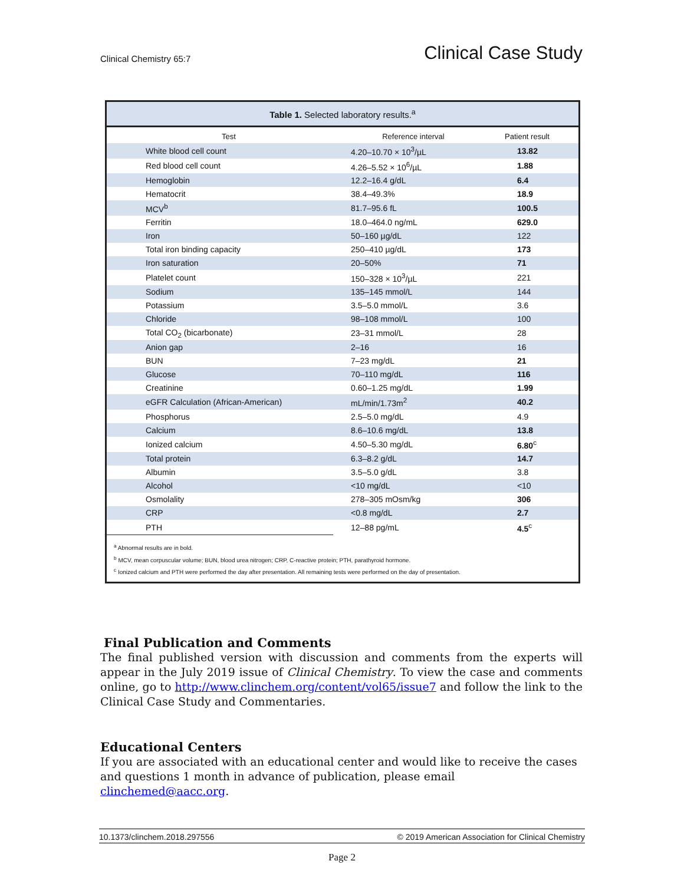Clinical Chemistry 65:7
Clinical Case Study
Table 1. Selected laboratory results.<sup>a</sup>
| Test | Reference interval | Patient result |
| --- | --- | --- |
| White blood cell count | 4.20–10.70 × 10<sup>3</sup>/µL | 13.82 |
| Red blood cell count | 4.26–5.52 × 10<sup>6</sup>/µL | 1.88 |
| Hemoglobin | 12.2–16.4 g/dL | 6.4 |
| Hematocrit | 38.4–49.3% | 18.9 |
| MCV<sup>b</sup> | 81.7–95.6 fL | 100.5 |
| Ferritin | 18.0–464.0 ng/mL | 629.0 |
| Iron | 50–160 µg/dL | 122 |
| Total iron binding capacity | 250–410 µg/dL | 173 |
| Iron saturation | 20–50% | 71 |
| Platelet count | 150–328 × 10<sup>3</sup>/µL | 221 |
| Sodium | 135–145 mmol/L | 144 |
| Potassium | 3.5–5.0 mmol/L | 3.6 |
| Chloride | 98–108 mmol/L | 100 |
| Total CO<sub>2</sub> (bicarbonate) | 23–31 mmol/L | 28 |
| Anion gap | 2–16 | 16 |
| BUN | 7–23 mg/dL | 21 |
| Glucose | 70–110 mg/dL | 116 |
| Creatinine | 0.60–1.25 mg/dL | 1.99 |
| eGFR Calculation (African-American) | mL/min/1.73m<sup>2</sup> | 40.2 |
| Phosphorus | 2.5–5.0 mg/dL | 4.9 |
| Calcium | 8.6–10.6 mg/dL | 13.8 |
| Ionized calcium | 4.50–5.30 mg/dL | 6.80<sup>c</sup> |
| Total protein | 6.3–8.2 g/dL | 14.7 |
| Albumin | 3.5–5.0 g/dL | 3.8 |
| Alcohol | <10 mg/dL | <10 |
| Osmolality | 278–305 mOsm/kg | 306 |
| CRP | <0.8 mg/dL | 2.7 |
| PTH | 12–88 pg/mL | 4.5<sup>c</sup> |
<sup>a</sup> Abnormal results are in bold.
<sup>b</sup> MCV, mean corpuscular volume; BUN, blood urea nitrogen; CRP, C-reactive protein; PTH, parathyroid hormone.
<sup>c</sup> Ionized calcium and PTH were performed the day after presentation. All remaining tests were performed on the day of presentation.
Final Publication and Comments
The final published version with discussion and comments from the experts will appear in the July 2019 issue of Clinical Chemistry. To view the case and comments online, go to http://www.clinchem.org/content/vol65/issue7 and follow the link to the Clinical Case Study and Commentaries.
Educational Centers
If you are associated with an educational center and would like to receive the cases and questions 1 month in advance of publication, please email clinchemed@aacc.org.
10.1373/clinchem.2018.297556 © 2019 American Association for Clinical Chemistry
Page 2